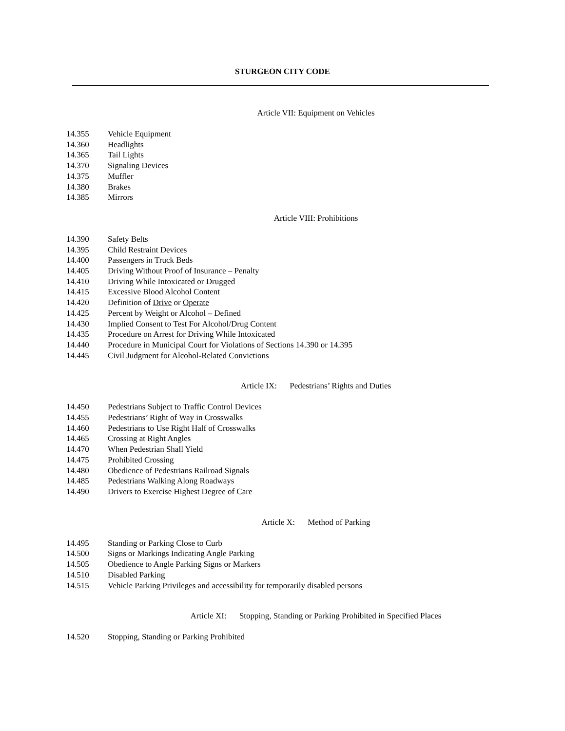STURGEON CITY CODE
Article VII: Equipment on Vehicles
14.355 Vehicle Equipment
14.360 Headlights
14.365 Tail Lights
14.370 Signaling Devices
14.375 Muffler
14.380 Brakes
14.385 Mirrors
Article VIII: Prohibitions
14.390 Safety Belts
14.395 Child Restraint Devices
14.400 Passengers in Truck Beds
14.405 Driving Without Proof of Insurance – Penalty
14.410 Driving While Intoxicated or Drugged
14.415 Excessive Blood Alcohol Content
14.420 Definition of Drive or Operate
14.425 Percent by Weight or Alcohol – Defined
14.430 Implied Consent to Test For Alcohol/Drug Content
14.435 Procedure on Arrest for Driving While Intoxicated
14.440 Procedure in Municipal Court for Violations of Sections 14.390 or 14.395
14.445 Civil Judgment for Alcohol-Related Convictions
Article IX: Pedestrians’ Rights and Duties
14.450 Pedestrians Subject to Traffic Control Devices
14.455 Pedestrians’ Right of Way in Crosswalks
14.460 Pedestrians to Use Right Half of Crosswalks
14.465 Crossing at Right Angles
14.470 When Pedestrian Shall Yield
14.475 Prohibited Crossing
14.480 Obedience of Pedestrians Railroad Signals
14.485 Pedestrians Walking Along Roadways
14.490 Drivers to Exercise Highest Degree of Care
Article X: Method of Parking
14.495 Standing or Parking Close to Curb
14.500 Signs or Markings Indicating Angle Parking
14.505 Obedience to Angle Parking Signs or Markers
14.510 Disabled Parking
14.515 Vehicle Parking Privileges and accessibility for temporarily disabled persons
Article XI: Stopping, Standing or Parking Prohibited in Specified Places
14.520 Stopping, Standing or Parking Prohibited